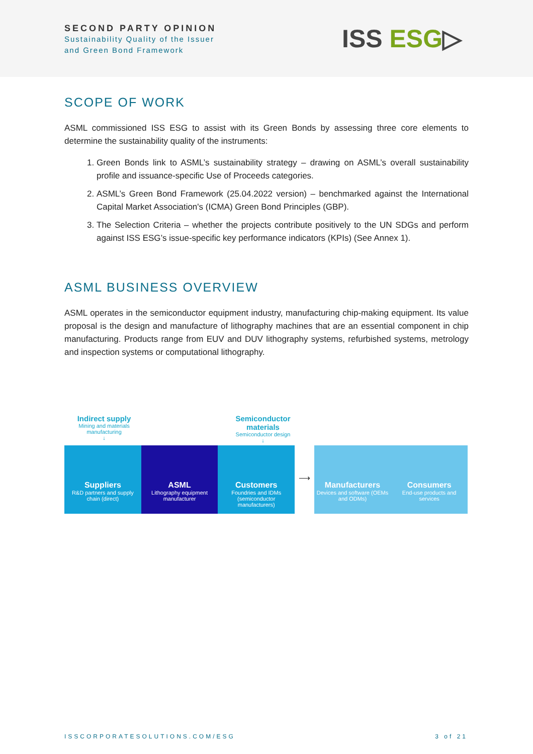SECOND PARTY OPINION
Sustainability Quality of the Issuer
and Green Bond Framework
ISS ESG▷
SCOPE OF WORK
ASML commissioned ISS ESG to assist with its Green Bonds by assessing three core elements to determine the sustainability quality of the instruments:
1. Green Bonds link to ASML’s sustainability strategy – drawing on ASML’s overall sustainability profile and issuance-specific Use of Proceeds categories.
2. ASML’s Green Bond Framework (25.04.2022 version) – benchmarked against the International Capital Market Association's (ICMA) Green Bond Principles (GBP).
3. The Selection Criteria – whether the projects contribute positively to the UN SDGs and perform against ISS ESG’s issue-specific key performance indicators (KPIs) (See Annex 1).
ASML BUSINESS OVERVIEW
ASML operates in the semiconductor equipment industry, manufacturing chip-making equipment. Its value proposal is the design and manufacture of lithography machines that are an essential component in chip manufacturing. Products range from EUV and DUV lithography systems, refurbished systems, metrology and inspection systems or computational lithography.
Indirect supply
Mining and materials manufacturing
↓
Semiconductor materials
Semiconductor design
↓
Suppliers
R&D partners and supply chain (direct)
ASML
Lithography equipment manufacturer
Customers
Foundries and IDMs (semiconductor manufacturers)
⟶
Manufacturers
Devices and software (OEMs and ODMs)
Consumers
End-use products and services
ISSCORPORATESOLUTIONS.COM/ESG 3 of 21